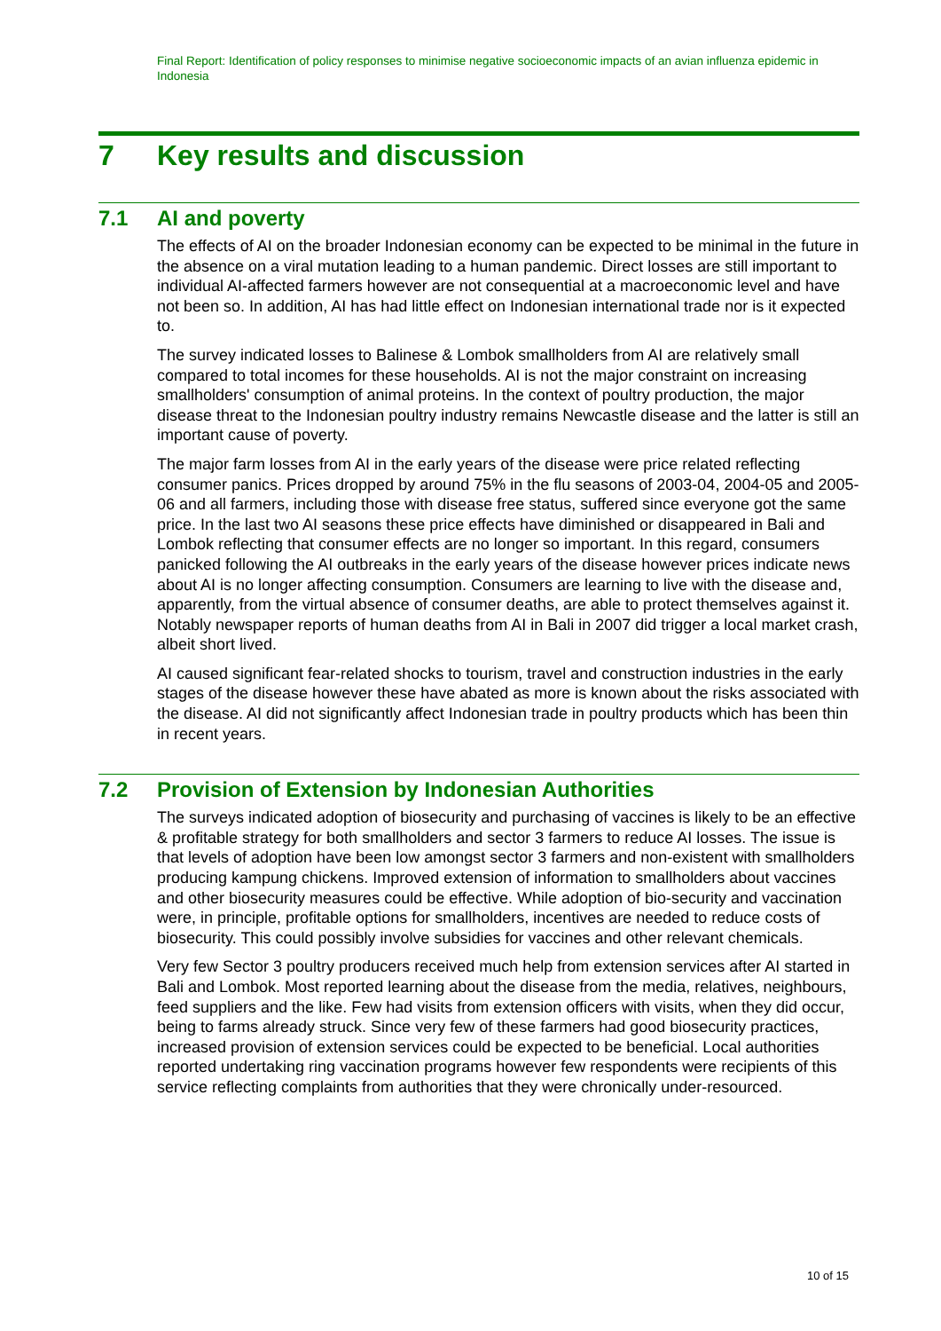Final Report: Identification of policy responses to minimise negative socioeconomic impacts of an avian influenza epidemic in Indonesia
7 Key results and discussion
7.1 AI and poverty
The effects of AI on the broader Indonesian economy can be expected to be minimal in the future in the absence on a viral mutation leading to a human pandemic. Direct losses are still important to individual AI-affected farmers however are not consequential at a macroeconomic level and have not been so. In addition, AI has had little effect on Indonesian international trade nor is it expected to.
The survey indicated losses to Balinese & Lombok smallholders from AI are relatively small compared to total incomes for these households. AI is not the major constraint on increasing smallholders' consumption of animal proteins. In the context of poultry production, the major disease threat to the Indonesian poultry industry remains Newcastle disease and the latter is still an important cause of poverty.
The major farm losses from AI in the early years of the disease were price related reflecting consumer panics. Prices dropped by around 75% in the flu seasons of 2003-04, 2004-05 and 2005-06 and all farmers, including those with disease free status, suffered since everyone got the same price. In the last two AI seasons these price effects have diminished or disappeared in Bali and Lombok reflecting that consumer effects are no longer so important. In this regard, consumers panicked following the AI outbreaks in the early years of the disease however prices indicate news about AI is no longer affecting consumption. Consumers are learning to live with the disease and, apparently, from the virtual absence of consumer deaths, are able to protect themselves against it. Notably newspaper reports of human deaths from AI in Bali in 2007 did trigger a local market crash, albeit short lived.
AI caused significant fear-related shocks to tourism, travel and construction industries in the early stages of the disease however these have abated as more is known about the risks associated with the disease. AI did not significantly affect Indonesian trade in poultry products which has been thin in recent years.
7.2 Provision of Extension by Indonesian Authorities
The surveys indicated adoption of biosecurity and purchasing of vaccines is likely to be an effective & profitable strategy for both smallholders and sector 3 farmers to reduce AI losses. The issue is that levels of adoption have been low amongst sector 3 farmers and non-existent with smallholders producing kampung chickens. Improved extension of information to smallholders about vaccines and other biosecurity measures could be effective. While adoption of bio-security and vaccination were, in principle, profitable options for smallholders, incentives are needed to reduce costs of biosecurity. This could possibly involve subsidies for vaccines and other relevant chemicals.
Very few Sector 3 poultry producers received much help from extension services after AI started in Bali and Lombok. Most reported learning about the disease from the media, relatives, neighbours, feed suppliers and the like. Few had visits from extension officers with visits, when they did occur, being to farms already struck. Since very few of these farmers had good biosecurity practices, increased provision of extension services could be expected to be beneficial. Local authorities reported undertaking ring vaccination programs however few respondents were recipients of this service reflecting complaints from authorities that they were chronically under-resourced.
10 of 15